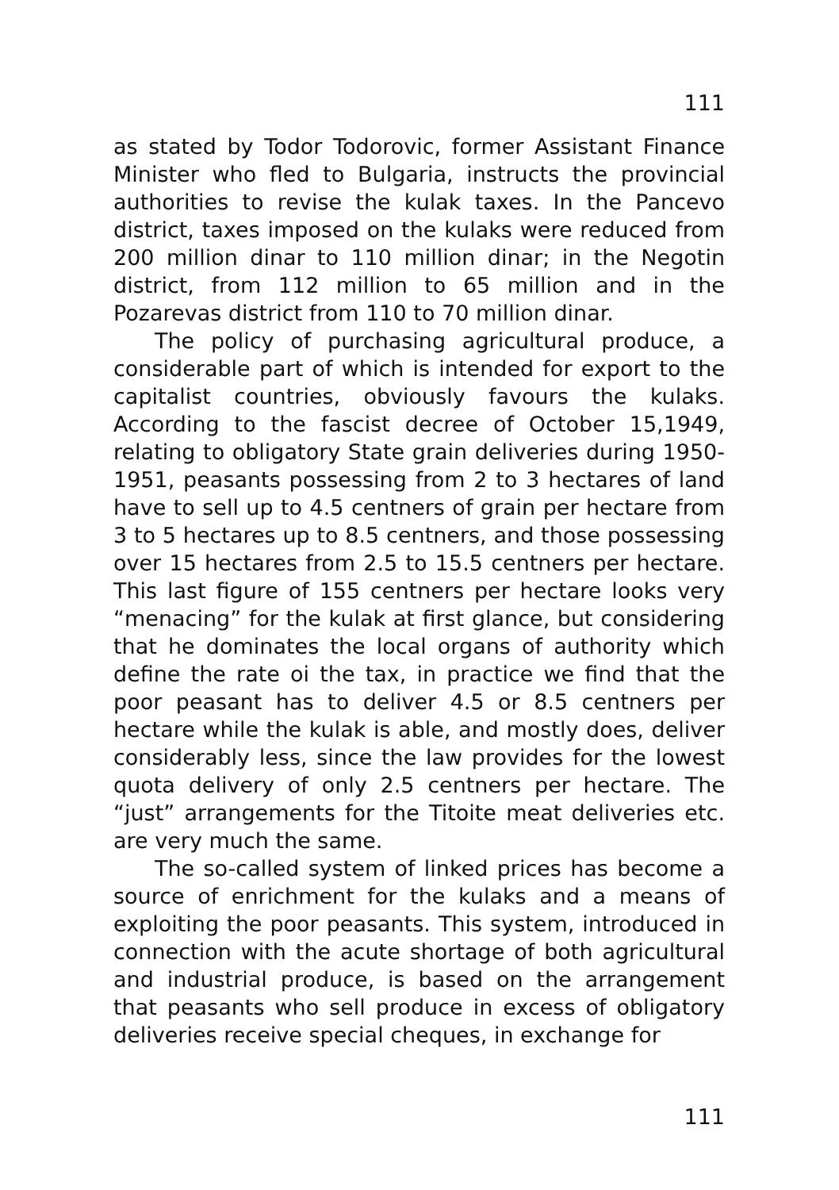111
as stated by Todor Todorovic, former Assistant Finance Minister who fled to Bulgaria, instructs the provincial authorities to revise the kulak taxes. In the Pancevo district, taxes imposed on the kulaks were reduced from 200 million dinar to 110 million dinar; in the Negotin district, from 112 million to 65 million and in the Pozarevas district from 110 to 70 million dinar.
The policy of purchasing agricultural produce, a considerable part of which is intended for export to the capitalist countries, obviously favours the kulaks. According to the fascist decree of October 15,1949, relating to obligatory State grain deliveries during 1950-1951, peasants possessing from 2 to 3 hectares of land have to sell up to 4.5 centners of grain per hectare from 3 to 5 hectares up to 8.5 centners, and those possessing over 15 hectares from 2.5 to 15.5 centners per hectare. This last figure of 155 centners per hectare looks very “menacing” for the kulak at first glance, but considering that he dominates the local organs of authority which define the rate oi the tax, in practice we find that the poor peasant has to deliver 4.5 or 8.5 centners per hectare while the kulak is able, and mostly does, deliver considerably less, since the law provides for the lowest quota delivery of only 2.5 centners per hectare. The “just” arrangements for the Titoite meat deliveries etc. are very much the same.
The so-called system of linked prices has become a source of enrichment for the kulaks and a means of exploiting the poor peasants. This system, introduced in connection with the acute shortage of both agricultural and industrial produce, is based on the arrangement that peasants who sell produce in excess of obligatory deliveries receive special cheques, in exchange for
111